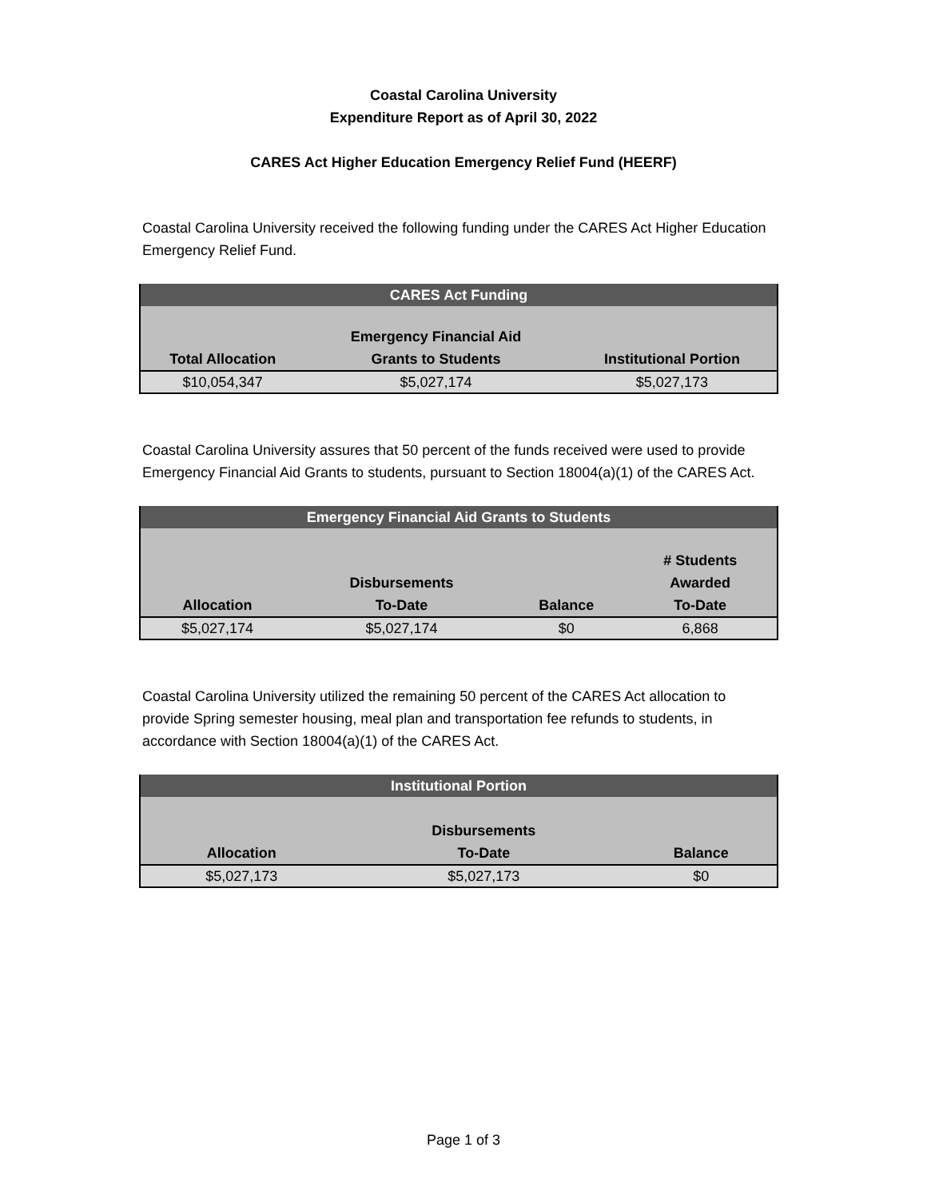Coastal Carolina University
Expenditure Report as of April 30, 2022
CARES Act Higher Education Emergency Relief Fund (HEERF)
Coastal Carolina University received the following funding under the CARES Act Higher Education Emergency Relief Fund.
| CARES Act Funding | | |
| --- | --- | --- |
| Total Allocation | Emergency Financial Aid Grants to Students | Institutional Portion |
| $10,054,347 | $5,027,174 | $5,027,173 |
Coastal Carolina University assures that 50 percent of the funds received were used to provide Emergency Financial Aid Grants to students, pursuant to Section 18004(a)(1) of the CARES Act.
| Emergency Financial Aid Grants to Students | | | |
| --- | --- | --- | --- |
| Allocation | Disbursements To-Date | Balance | # Students Awarded To-Date |
| $5,027,174 | $5,027,174 | $0 | 6,868 |
Coastal Carolina University utilized the remaining 50 percent of the CARES Act allocation to provide Spring semester housing, meal plan and transportation fee refunds to students, in accordance with Section 18004(a)(1) of the CARES Act.
| Institutional Portion | | |
| --- | --- | --- |
| Allocation | Disbursements To-Date | Balance |
| $5,027,173 | $5,027,173 | $0 |
Page 1 of 3